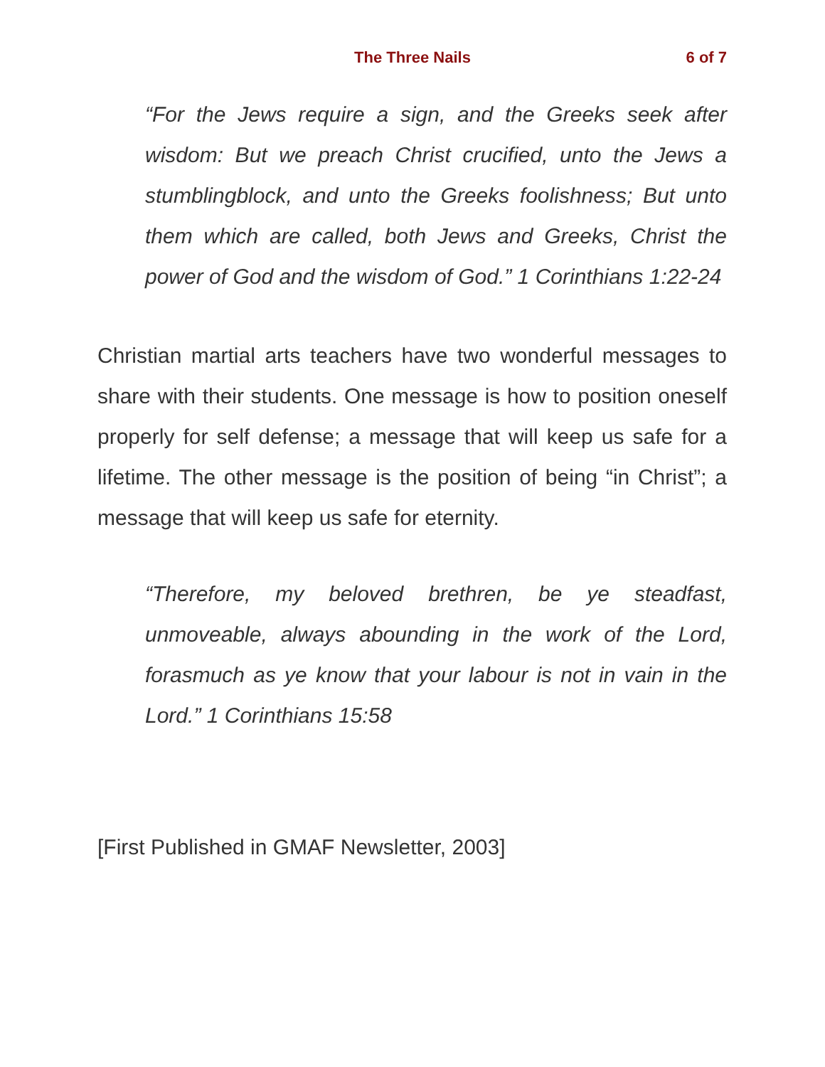The Three Nails
6 of 7
“For the Jews require a sign, and the Greeks seek after wisdom: But we preach Christ crucified, unto the Jews a stumblingblock, and unto the Greeks foolishness; But unto them which are called, both Jews and Greeks, Christ the power of God and the wisdom of God.” 1 Corinthians 1:22-24
Christian martial arts teachers have two wonderful messages to share with their students. One message is how to position oneself properly for self defense; a message that will keep us safe for a lifetime. The other message is the position of being “in Christ”; a message that will keep us safe for eternity.
“Therefore, my beloved brethren, be ye steadfast, unmoveable, always abounding in the work of the Lord, forasmuch as ye know that your labour is not in vain in the Lord.” 1 Corinthians 15:58
[First Published in GMAF Newsletter, 2003]